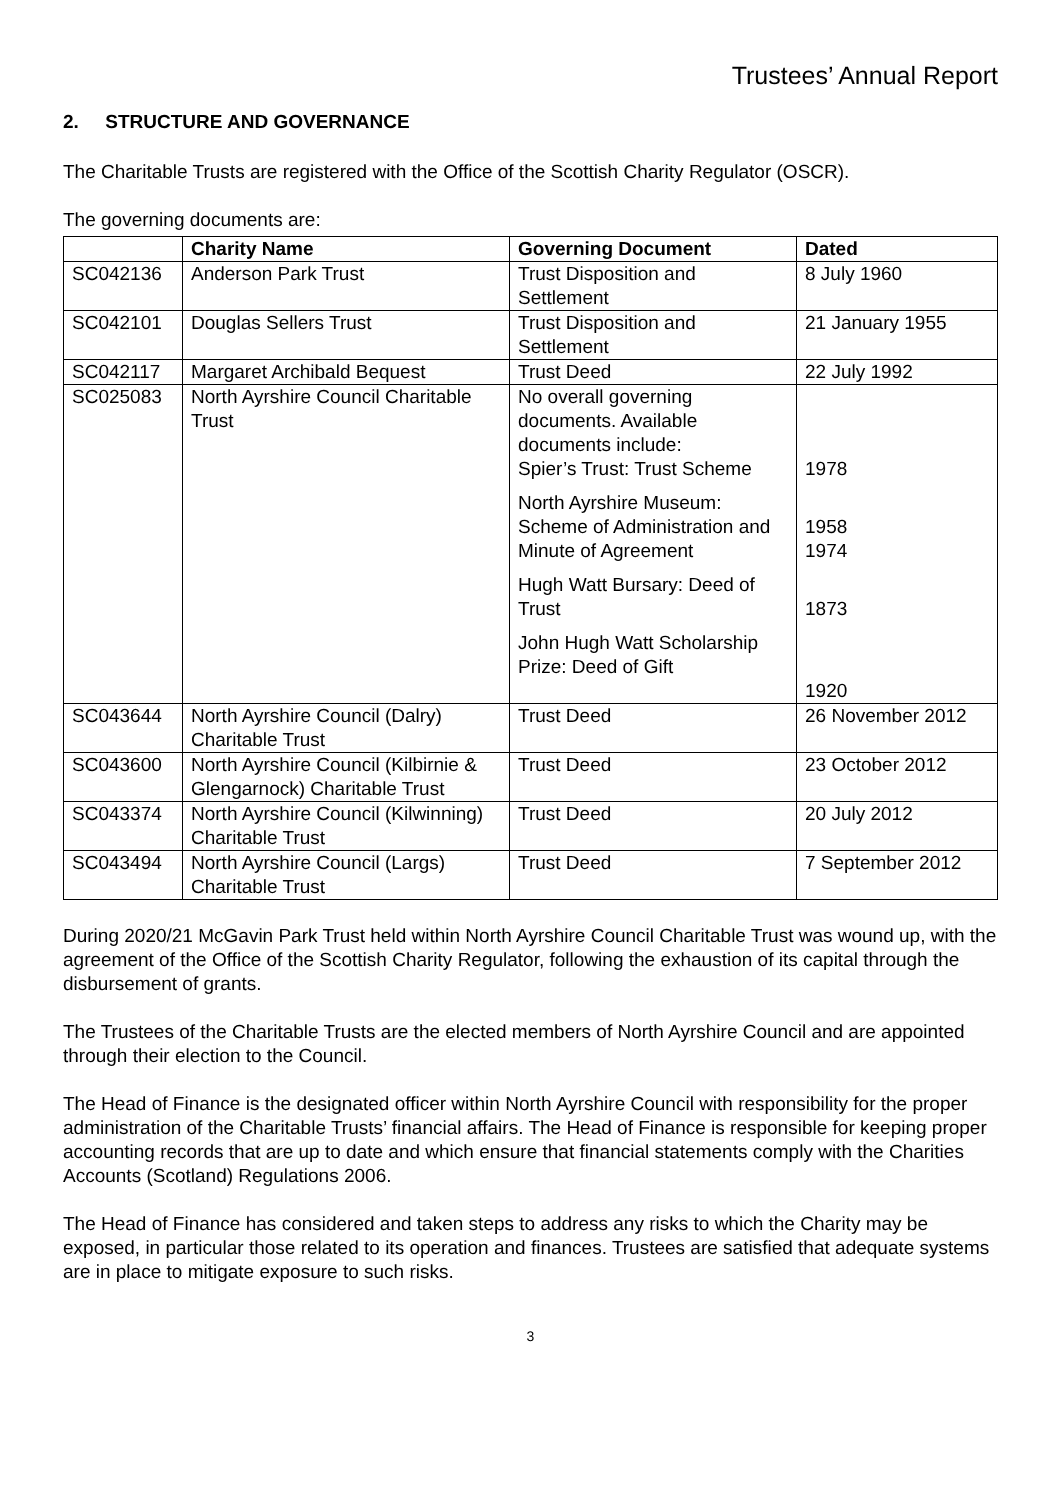Trustees’ Annual Report
2. STRUCTURE AND GOVERNANCE
The Charitable Trusts are registered with the Office of the Scottish Charity Regulator (OSCR).
The governing documents are:
| | Charity Name | Governing Document | Dated |
| --- | --- | --- | --- |
| SC042136 | Anderson Park Trust | Trust Disposition and Settlement | 8 July 1960 |
| SC042101 | Douglas Sellers Trust | Trust Disposition and Settlement | 21 January 1955 |
| SC042117 | Margaret Archibald Bequest | Trust Deed | 22 July 1992 |
| SC025083 | North Ayrshire Council Charitable Trust | No overall governing documents. Available documents include: Spier’s Trust: Trust Scheme North Ayrshire Museum: Scheme of Administration and Minute of Agreement Hugh Watt Bursary: Deed of Trust John Hugh Watt Scholarship Prize: Deed of Gift | 1978 1958 1974 1873 1920 |
| SC043644 | North Ayrshire Council (Dalry) Charitable Trust | Trust Deed | 26 November 2012 |
| SC043600 | North Ayrshire Council (Kilbirnie & Glengarnock) Charitable Trust | Trust Deed | 23 October 2012 |
| SC043374 | North Ayrshire Council (Kilwinning) Charitable Trust | Trust Deed | 20 July 2012 |
| SC043494 | North Ayrshire Council (Largs) Charitable Trust | Trust Deed | 7 September 2012 |
During 2020/21 McGavin Park Trust held within North Ayrshire Council Charitable Trust was wound up, with the agreement of the Office of the Scottish Charity Regulator, following the exhaustion of its capital through the disbursement of grants.
The Trustees of the Charitable Trusts are the elected members of North Ayrshire Council and are appointed through their election to the Council.
The Head of Finance is the designated officer within North Ayrshire Council with responsibility for the proper administration of the Charitable Trusts’ financial affairs. The Head of Finance is responsible for keeping proper accounting records that are up to date and which ensure that financial statements comply with the Charities Accounts (Scotland) Regulations 2006.
The Head of Finance has considered and taken steps to address any risks to which the Charity may be exposed, in particular those related to its operation and finances. Trustees are satisfied that adequate systems are in place to mitigate exposure to such risks.
3